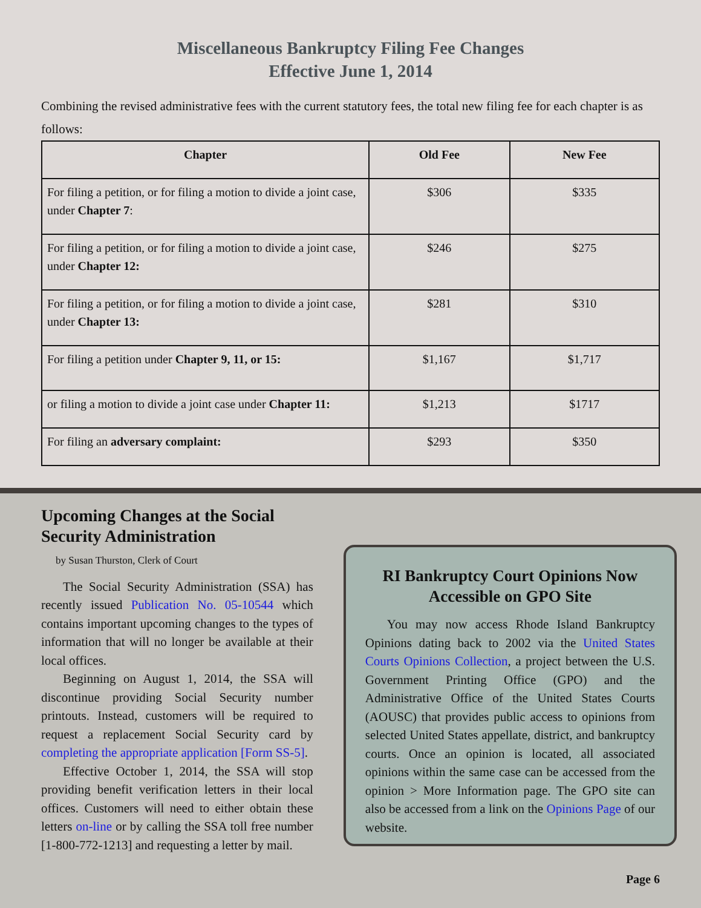Miscellaneous Bankruptcy Filing Fee Changes
Effective June 1, 2014
Combining the revised administrative fees with the current statutory fees, the total new filing fee for each chapter is as follows:
| Chapter | Old Fee | New Fee |
| --- | --- | --- |
| For filing a petition, or for filing a motion to divide a joint case, under Chapter 7 : | $306 | $335 |
| For filing a petition, or for filing a motion to divide a joint case, under Chapter 12: | $246 | $275 |
| For filing a petition, or for filing a motion to divide a joint case, under Chapter 13: | $281 | $310 |
| For filing a petition under Chapter 9, 11, or 15: | $1,167 | $1,717 |
| or filing a motion to divide a joint case under Chapter 11: | $1,213 | $1717 |
| For filing an adversary complaint: | $293 | $350 |
Upcoming Changes at the Social Security Administration
by Susan Thurston, Clerk of Court
The Social Security Administration (SSA) has recently issued Publication No. 05-10544 which contains important upcoming changes to the types of information that will no longer be available at their local offices.
Beginning on August 1, 2014, the SSA will discontinue providing Social Security number printouts. Instead, customers will be required to request a replacement Social Security card by completing the appropriate application [Form SS-5].
Effective October 1, 2014, the SSA will stop providing benefit verification letters in their local offices. Customers will need to either obtain these letters on-line or by calling the SSA toll free number [1-800-772-1213] and requesting a letter by mail.
RI Bankruptcy Court Opinions Now Accessible on GPO Site
You may now access Rhode Island Bankruptcy Opinions dating back to 2002 via the United States Courts Opinions Collection, a project between the U.S. Government Printing Office (GPO) and the Administrative Office of the United States Courts (AOUSC) that provides public access to opinions from selected United States appellate, district, and bankruptcy courts. Once an opinion is located, all associated opinions within the same case can be accessed from the opinion > More Information page. The GPO site can also be accessed from a link on the Opinions Page of our website.
Page 6